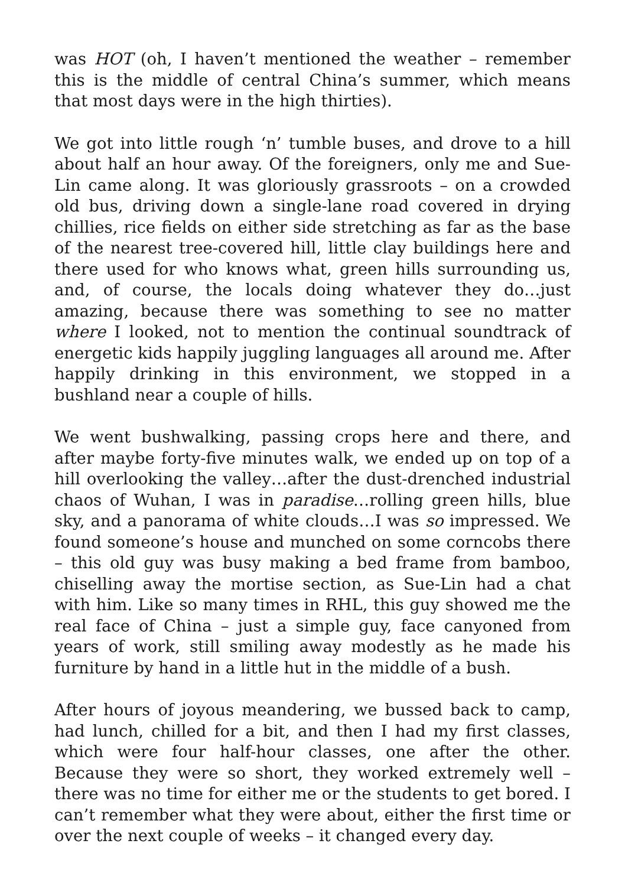was HOT (oh, I haven’t mentioned the weather – remember this is the middle of central China’s summer, which means that most days were in the high thirties).
We got into little rough ‘n’ tumble buses, and drove to a hill about half an hour away. Of the foreigners, only me and Sue-Lin came along. It was gloriously grassroots – on a crowded old bus, driving down a single-lane road covered in drying chillies, rice fields on either side stretching as far as the base of the nearest tree-covered hill, little clay buildings here and there used for who knows what, green hills surrounding us, and, of course, the locals doing whatever they do…just amazing, because there was something to see no matter where I looked, not to mention the continual soundtrack of energetic kids happily juggling languages all around me. After happily drinking in this environment, we stopped in a bushland near a couple of hills.
We went bushwalking, passing crops here and there, and after maybe forty-five minutes walk, we ended up on top of a hill overlooking the valley…after the dust-drenched industrial chaos of Wuhan, I was in paradise…rolling green hills, blue sky, and a panorama of white clouds…I was so impressed. We found someone’s house and munched on some corncobs there – this old guy was busy making a bed frame from bamboo, chiselling away the mortise section, as Sue-Lin had a chat with him. Like so many times in RHL, this guy showed me the real face of China – just a simple guy, face canyoned from years of work, still smiling away modestly as he made his furniture by hand in a little hut in the middle of a bush.
After hours of joyous meandering, we bussed back to camp, had lunch, chilled for a bit, and then I had my first classes, which were four half-hour classes, one after the other. Because they were so short, they worked extremely well – there was no time for either me or the students to get bored. I can’t remember what they were about, either the first time or over the next couple of weeks – it changed every day.